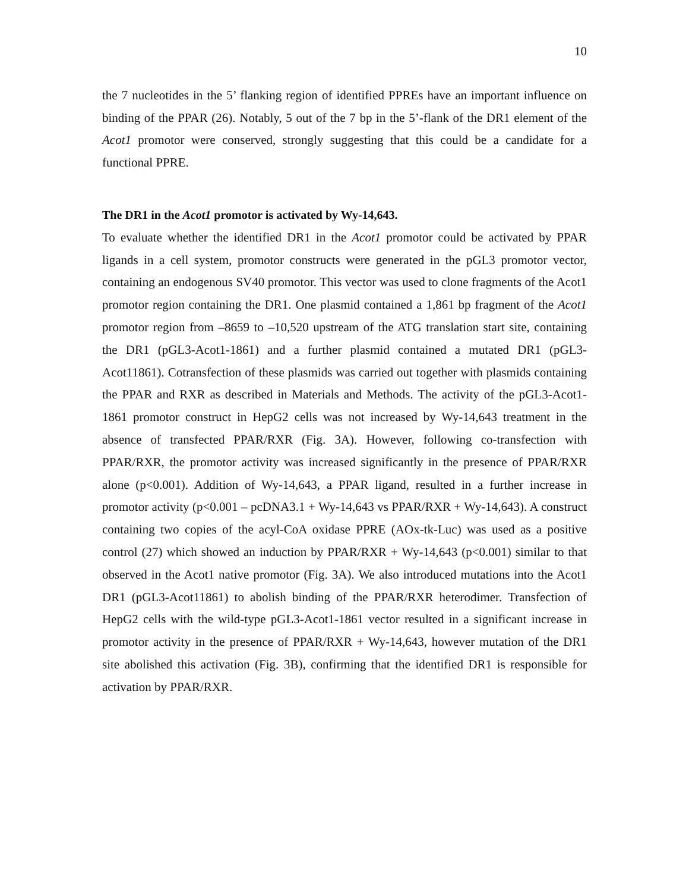10
the 7 nucleotides in the 5’ flanking region of identified PPREs have an important influence on binding of the PPAR (26). Notably, 5 out of the 7 bp in the 5’-flank of the DR1 element of the Acot1 promotor were conserved, strongly suggesting that this could be a candidate for a functional PPRE.
The DR1 in the Acot1 promotor is activated by Wy-14,643.
To evaluate whether the identified DR1 in the Acot1 promotor could be activated by PPAR ligands in a cell system, promotor constructs were generated in the pGL3 promotor vector, containing an endogenous SV40 promotor. This vector was used to clone fragments of the Acot1 promotor region containing the DR1. One plasmid contained a 1,861 bp fragment of the Acot1 promotor region from –8659 to –10,520 upstream of the ATG translation start site, containing the DR1 (pGL3-Acot1-1861) and a further plasmid contained a mutated DR1 (pGL3-Acot11861). Cotransfection of these plasmids was carried out together with plasmids containing the PPAR and RXR as described in Materials and Methods. The activity of the pGL3-Acot1-1861 promotor construct in HepG2 cells was not increased by Wy-14,643 treatment in the absence of transfected PPAR/RXR (Fig. 3A). However, following co-transfection with PPAR/RXR, the promotor activity was increased significantly in the presence of PPAR/RXR alone (p<0.001). Addition of Wy-14,643, a PPAR ligand, resulted in a further increase in promotor activity (p<0.001 – pcDNA3.1 + Wy-14,643 vs PPAR/RXR + Wy-14,643). A construct containing two copies of the acyl-CoA oxidase PPRE (AOx-tk-Luc) was used as a positive control (27) which showed an induction by PPAR/RXR + Wy-14,643 (p<0.001) similar to that observed in the Acot1 native promotor (Fig. 3A). We also introduced mutations into the Acot1 DR1 (pGL3-Acot11861) to abolish binding of the PPAR/RXR heterodimer. Transfection of HepG2 cells with the wild-type pGL3-Acot1-1861 vector resulted in a significant increase in promotor activity in the presence of PPAR/RXR + Wy-14,643, however mutation of the DR1 site abolished this activation (Fig. 3B), confirming that the identified DR1 is responsible for activation by PPAR/RXR.